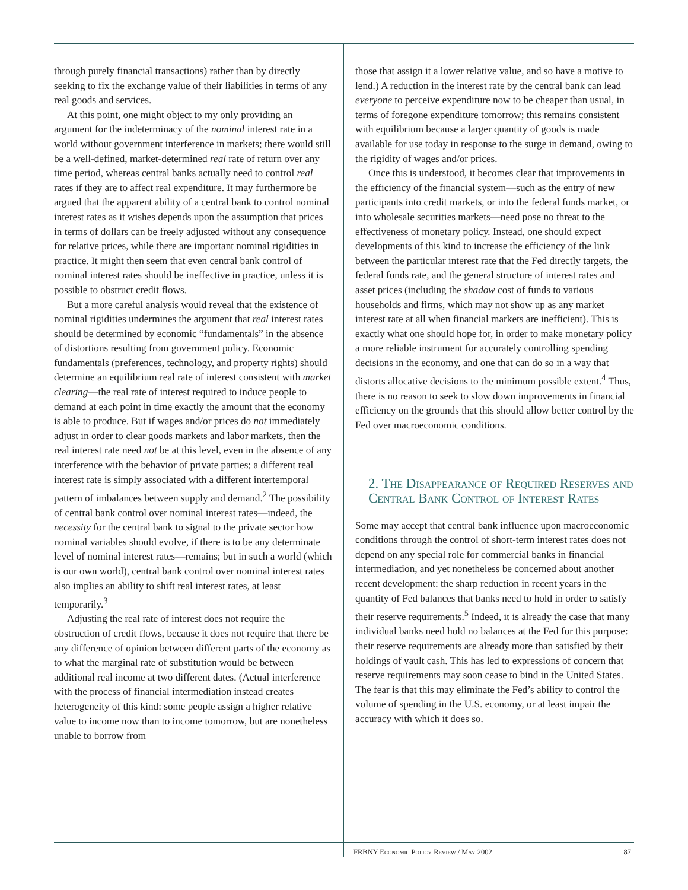through purely financial transactions) rather than by directly seeking to fix the exchange value of their liabilities in terms of any real goods and services.
At this point, one might object to my only providing an argument for the indeterminacy of the nominal interest rate in a world without government interference in markets; there would still be a well-defined, market-determined real rate of return over any time period, whereas central banks actually need to control real rates if they are to affect real expenditure. It may furthermore be argued that the apparent ability of a central bank to control nominal interest rates as it wishes depends upon the assumption that prices in terms of dollars can be freely adjusted without any consequence for relative prices, while there are important nominal rigidities in practice. It might then seem that even central bank control of nominal interest rates should be ineffective in practice, unless it is possible to obstruct credit flows.
But a more careful analysis would reveal that the existence of nominal rigidities undermines the argument that real interest rates should be determined by economic “fundamentals” in the absence of distortions resulting from government policy. Economic fundamentals (preferences, technology, and property rights) should determine an equilibrium real rate of interest consistent with market clearing—the real rate of interest required to induce people to demand at each point in time exactly the amount that the economy is able to produce. But if wages and/or prices do not immediately adjust in order to clear goods markets and labor markets, then the real interest rate need not be at this level, even in the absence of any interference with the behavior of private parties; a different real interest rate is simply associated with a different intertemporal pattern of imbalances between supply and demand.<sup>2</sup> The possibility of central bank control over nominal interest rates—indeed, the necessity for the central bank to signal to the private sector how nominal variables should evolve, if there is to be any determinate level of nominal interest rates—remains; but in such a world (which is our own world), central bank control over nominal interest rates also implies an ability to shift real interest rates, at least temporarily.<sup>3</sup>
Adjusting the real rate of interest does not require the obstruction of credit flows, because it does not require that there be any difference of opinion between different parts of the economy as to what the marginal rate of substitution would be between additional real income at two different dates. (Actual interference with the process of financial intermediation instead creates heterogeneity of this kind: some people assign a higher relative value to income now than to income tomorrow, but are nonetheless unable to borrow from
those that assign it a lower relative value, and so have a motive to lend.) A reduction in the interest rate by the central bank can lead everyone to perceive expenditure now to be cheaper than usual, in terms of foregone expenditure tomorrow; this remains consistent with equilibrium because a larger quantity of goods is made available for use today in response to the surge in demand, owing to the rigidity of wages and/or prices.
Once this is understood, it becomes clear that improvements in the efficiency of the financial system—such as the entry of new participants into credit markets, or into the federal funds market, or into wholesale securities markets—need pose no threat to the effectiveness of monetary policy. Instead, one should expect developments of this kind to increase the efficiency of the link between the particular interest rate that the Fed directly targets, the federal funds rate, and the general structure of interest rates and asset prices (including the shadow cost of funds to various households and firms, which may not show up as any market interest rate at all when financial markets are inefficient). This is exactly what one should hope for, in order to make monetary policy a more reliable instrument for accurately controlling spending decisions in the economy, and one that can do so in a way that distorts allocative decisions to the minimum possible extent.<sup>4</sup> Thus, there is no reason to seek to slow down improvements in financial efficiency on the grounds that this should allow better control by the Fed over macroeconomic conditions.
2. The Disappearance of Required Reserves and Central Bank Control of Interest Rates
Some may accept that central bank influence upon macroeconomic conditions through the control of short-term interest rates does not depend on any special role for commercial banks in financial intermediation, and yet nonetheless be concerned about another recent development: the sharp reduction in recent years in the quantity of Fed balances that banks need to hold in order to satisfy their reserve requirements.<sup>5</sup> Indeed, it is already the case that many individual banks need hold no balances at the Fed for this purpose: their reserve requirements are already more than satisfied by their holdings of vault cash. This has led to expressions of concern that reserve requirements may soon cease to bind in the United States. The fear is that this may eliminate the Fed’s ability to control the volume of spending in the U.S. economy, or at least impair the accuracy with which it does so.
FRBNY Economic Policy Review / May 2002 87